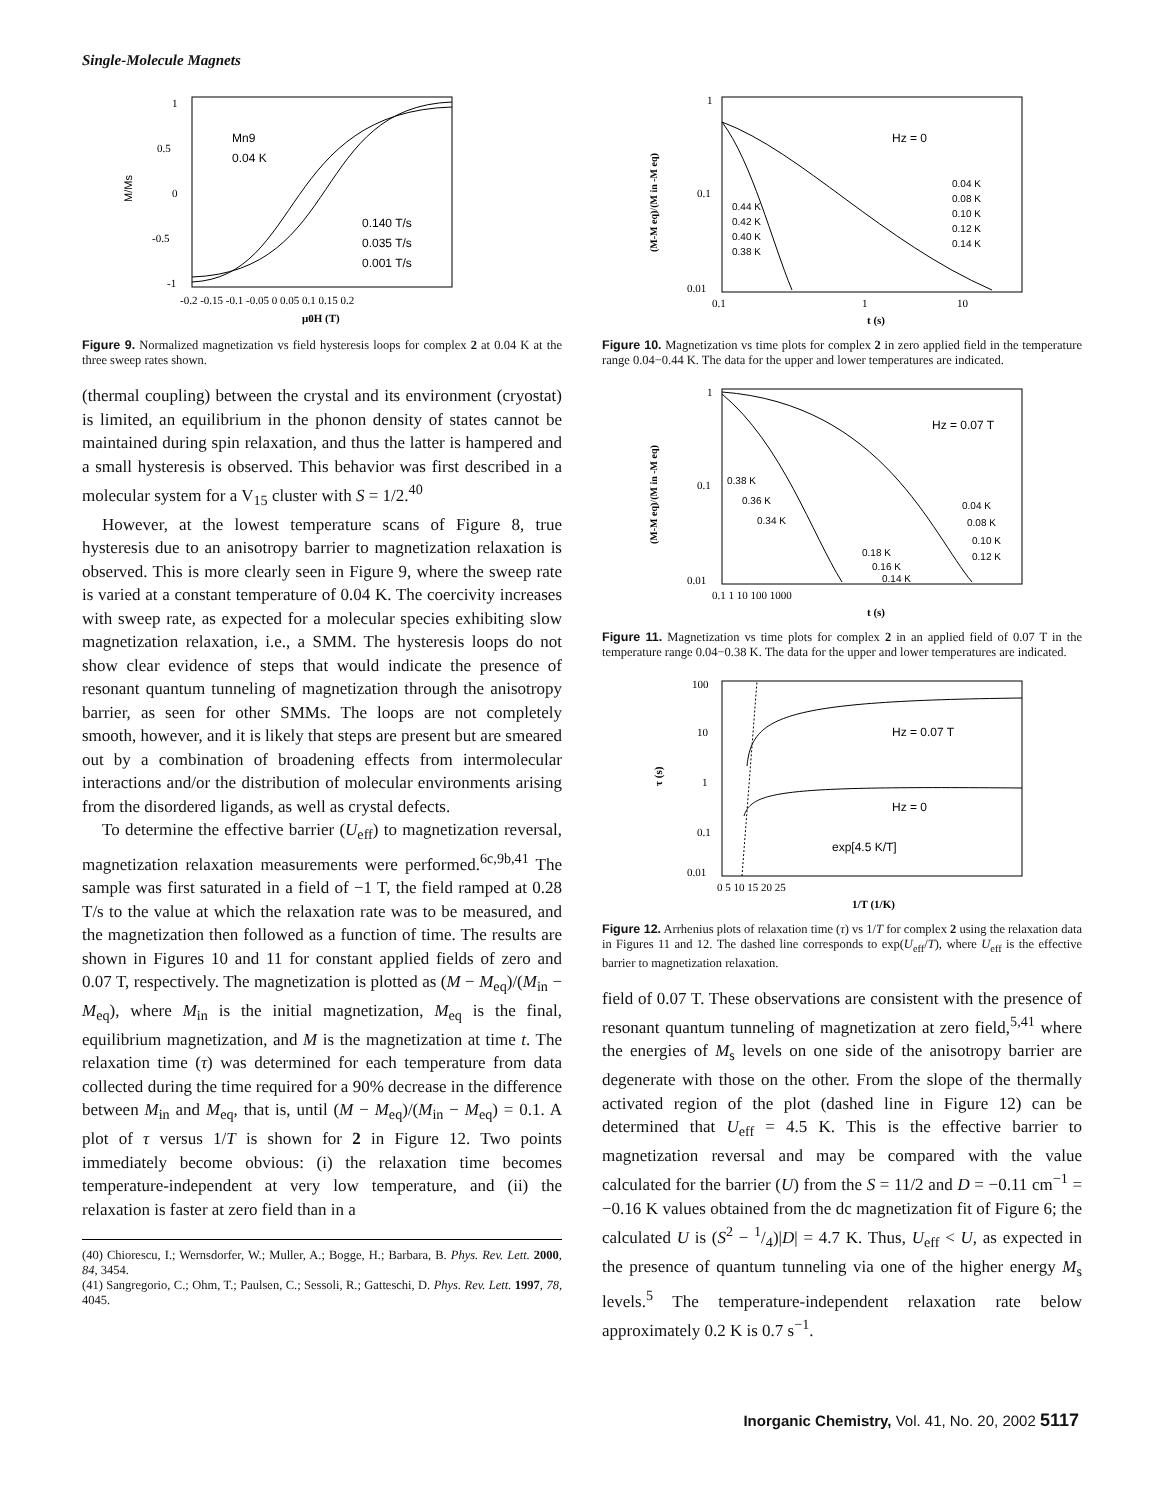Single-Molecule Magnets
Mn9
0.04 K
0.140 T/s
0.035 T/s
0.001 T/s
1
0.5
0
-0.5
-1
M/Ms
-0.2 -0.15 -0.1 -0.05 0 0.05 0.1 0.15 0.2
μ0H (T)
Figure 9. Normalized magnetization vs field hysteresis loops for complex 2 at 0.04 K at the three sweep rates shown.
(thermal coupling) between the crystal and its environment (cryostat) is limited, an equilibrium in the phonon density of states cannot be maintained during spin relaxation, and thus the latter is hampered and a small hysteresis is observed. This behavior was first described in a molecular system for a V<sub>15</sub> cluster with S = 1/2.<sup>40</sup>
However, at the lowest temperature scans of Figure 8, true hysteresis due to an anisotropy barrier to magnetization relaxation is observed. This is more clearly seen in Figure 9, where the sweep rate is varied at a constant temperature of 0.04 K. The coercivity increases with sweep rate, as expected for a molecular species exhibiting slow magnetization relaxation, i.e., a SMM. The hysteresis loops do not show clear evidence of steps that would indicate the presence of resonant quantum tunneling of magnetization through the anisotropy barrier, as seen for other SMMs. The loops are not completely smooth, however, and it is likely that steps are present but are smeared out by a combination of broadening effects from intermolecular interactions and/or the distribution of molecular environments arising from the disordered ligands, as well as crystal defects.
To determine the effective barrier (U<sub>eff</sub>) to magnetization reversal, magnetization relaxation measurements were performed.<sup>6c,9b,41</sup> The sample was first saturated in a field of −1 T, the field ramped at 0.28 T/s to the value at which the relaxation rate was to be measured, and the magnetization then followed as a function of time. The results are shown in Figures 10 and 11 for constant applied fields of zero and 0.07 T, respectively. The magnetization is plotted as (M − M<sub>eq</sub>)/(M<sub>in</sub> − M<sub>eq</sub>), where M<sub>in</sub> is the initial magnetization, M<sub>eq</sub> is the final, equilibrium magnetization, and M is the magnetization at time t. The relaxation time (τ) was determined for each temperature from data collected during the time required for a 90% decrease in the difference between M<sub>in</sub> and M<sub>eq</sub>, that is, until (M − M<sub>eq</sub>)/(M<sub>in</sub> − M<sub>eq</sub>) = 0.1. A plot of τ versus 1/T is shown for 2 in Figure 12. Two points immediately become obvious: (i) the relaxation time becomes temperature-independent at very low temperature, and (ii) the relaxation is faster at zero field than in a
(40) Chiorescu, I.; Wernsdorfer, W.; Muller, A.; Bogge, H.; Barbara, B. Phys. Rev. Lett. 2000, 84, 3454.
(41) Sangregorio, C.; Ohm, T.; Paulsen, C.; Sessoli, R.; Gatteschi, D. Phys. Rev. Lett. 1997, 78, 4045.
Hz = 0
0.04 K
0.08 K
0.10 K
0.12 K
0.14 K
0.44 K
0.42 K
0.40 K
0.38 K
1
0.1
0.01
0.1
1
10
t (s)
(M-M eq)/(M in -M eq)
Figure 10. Magnetization vs time plots for complex 2 in zero applied field in the temperature range 0.04−0.44 K. The data for the upper and lower temperatures are indicated.
Hz = 0.07 T
0.38 K
0.36 K
0.34 K
0.04 K
0.08 K
0.10 K
0.12 K
0.18 K
0.16 K
0.14 K
1
0.1
0.01
0.1 1 10 100 1000
t (s)
(M-M eq)/(M in -M eq)
Figure 11. Magnetization vs time plots for complex 2 in an applied field of 0.07 T in the temperature range 0.04−0.38 K. The data for the upper and lower temperatures are indicated.
Hz = 0.07 T
Hz = 0
exp[4.5 K/T]
100
10
1
0.1
0.01
0 5 10 15 20 25
1/T (1/K)
τ (s)
Figure 12. Arrhenius plots of relaxation time (τ) vs 1/T for complex 2 using the relaxation data in Figures 11 and 12. The dashed line corresponds to exp(U<sub>eff</sub>/T), where U<sub>eff</sub> is the effective barrier to magnetization relaxation.
field of 0.07 T. These observations are consistent with the presence of resonant quantum tunneling of magnetization at zero field,<sup>5,41</sup> where the energies of M<sub>s</sub> levels on one side of the anisotropy barrier are degenerate with those on the other. From the slope of the thermally activated region of the plot (dashed line in Figure 12) can be determined that U<sub>eff</sub> = 4.5 K. This is the effective barrier to magnetization reversal and may be compared with the value calculated for the barrier (U) from the S = 11/2 and D = −0.11 cm<sup>−1</sup> = −0.16 K values obtained from the dc magnetization fit of Figure 6; the calculated U is (S<sup>2</sup> − 1/4)|D| = 4.7 K. Thus, U<sub>eff</sub> < U, as expected in the presence of quantum tunneling via one of the higher energy M<sub>s</sub> levels.<sup>5</sup> The temperature-independent relaxation rate below approximately 0.2 K is 0.7 s<sup>−1</sup>.
Inorganic Chemistry, Vol. 41, No. 20, 2002 5117